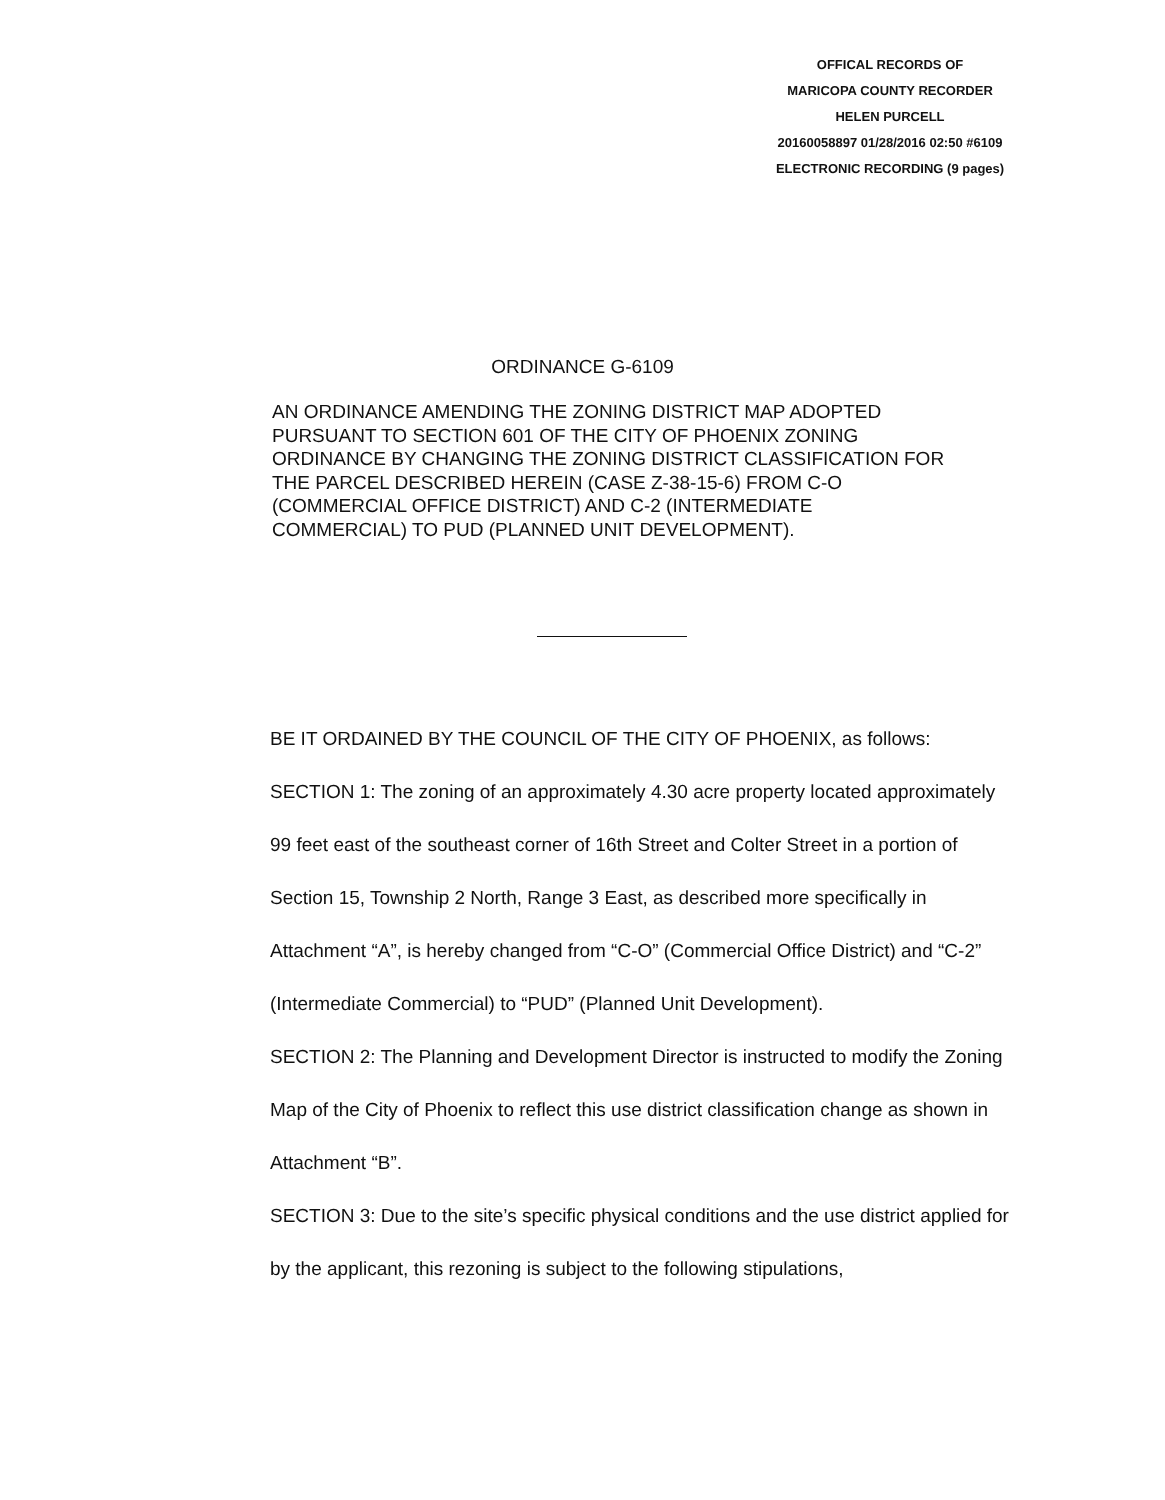OFFICAL RECORDS OF
MARICOPA COUNTY RECORDER
HELEN PURCELL
20160058897 01/28/2016 02:50 #6109
ELECTRONIC RECORDING (9 pages)
ORDINANCE G-6109
AN ORDINANCE AMENDING THE ZONING DISTRICT MAP ADOPTED PURSUANT TO SECTION 601 OF THE CITY OF PHOENIX ZONING ORDINANCE BY CHANGING THE ZONING DISTRICT CLASSIFICATION FOR THE PARCEL DESCRIBED HEREIN (CASE Z-38-15-6) FROM C-O (COMMERCIAL OFFICE DISTRICT) AND C-2 (INTERMEDIATE COMMERCIAL) TO PUD (PLANNED UNIT DEVELOPMENT).
BE IT ORDAINED BY THE COUNCIL OF THE CITY OF PHOENIX, as follows:
SECTION 1: The zoning of an approximately 4.30 acre property located approximately 99 feet east of the southeast corner of 16th Street and Colter Street in a portion of Section 15, Township 2 North, Range 3 East, as described more specifically in Attachment “A”, is hereby changed from “C-O” (Commercial Office District) and “C-2” (Intermediate Commercial) to “PUD” (Planned Unit Development).
SECTION 2: The Planning and Development Director is instructed to modify the Zoning Map of the City of Phoenix to reflect this use district classification change as shown in Attachment “B”.
SECTION 3: Due to the site’s specific physical conditions and the use district applied for by the applicant, this rezoning is subject to the following stipulations,